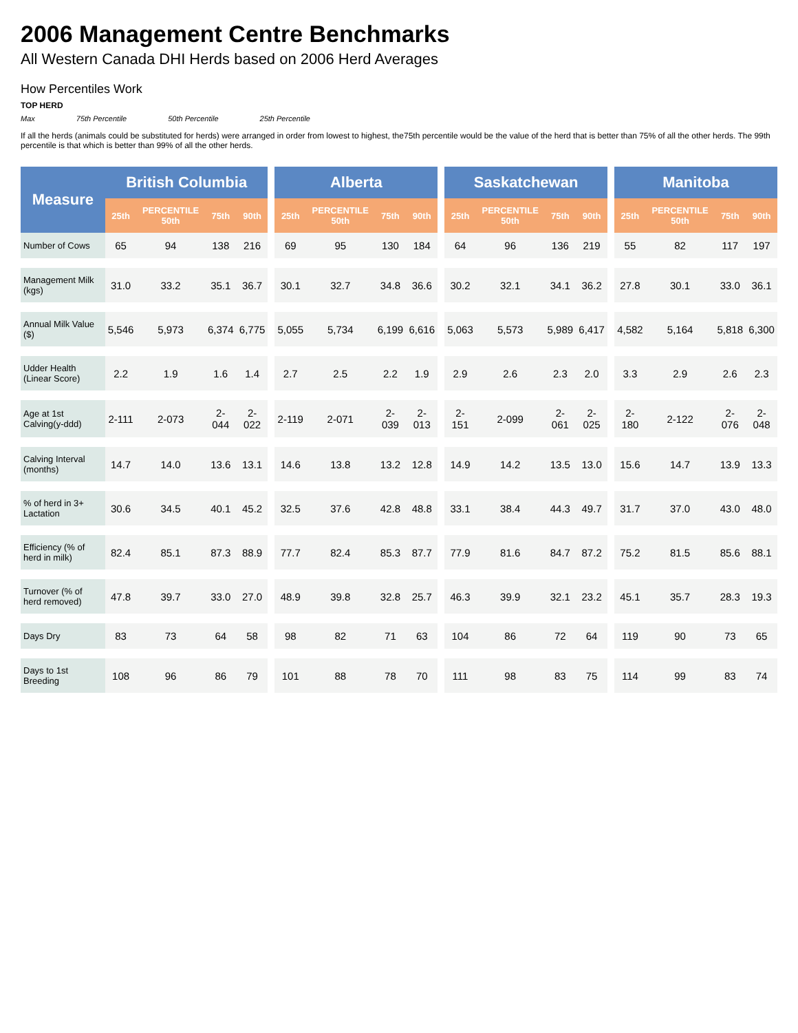2006 Management Centre Benchmarks
All Western Canada DHI Herds based on 2006 Herd Averages
How Percentiles Work
TOP HERD
Max 75th Percentile 50th Percentile 25th Percentile
If all the herds (animals could be substituted for herds) were arranged in order from lowest to highest, the75th percentile would be the value of the herd that is better than 75% of all the other herds. The 99th percentile is that which is better than 99% of all the other herds.
| Measure | British Columbia | | | | | Alberta | | | | | Saskatchewan | | | | | Manitoba | | | |
| --- | --- | --- | --- | --- | --- | --- | --- | --- | --- | --- | --- | --- | --- | --- | --- | --- | --- | --- | --- |
| | 25th | PERCENTILE 50th | 75th | 90th | | 25th | PERCENTILE 50th | 75th | 90th | | 25th | PERCENTILE 50th | 75th | 90th | | 25th | PERCENTILE 50th | 75th | 90th |
| Number of Cows | 65 | 94 | 138 | 216 | | 69 | 95 | 130 | 184 | | 64 | 96 | 136 | 219 | | 55 | 82 | 117 | 197 |
| Management Milk (kgs) | 31.0 | 33.2 | 35.1 | 36.7 | | 30.1 | 32.7 | 34.8 | 36.6 | | 30.2 | 32.1 | 34.1 | 36.2 | | 27.8 | 30.1 | 33.0 | 36.1 |
| Annual Milk Value ($) | 5,546 | 5,973 | 6,374 | 6,775 | | 5,055 | 5,734 | 6,199 | 6,616 | | 5,063 | 5,573 | 5,989 | 6,417 | | 4,582 | 5,164 | 5,818 | 6,300 |
| Udder Health (Linear Score) | 2.2 | 1.9 | 1.6 | 1.4 | | 2.7 | 2.5 | 2.2 | 1.9 | | 2.9 | 2.6 | 2.3 | 2.0 | | 3.3 | 2.9 | 2.6 | 2.3 |
| Age at 1st Calving(y-ddd) | 2-111 | 2-073 | 2-044 | 2-022 | | 2-119 | 2-071 | 2-039 | 2-013 | | 2-151 | 2-099 | 2-061 | 2-025 | | 2-180 | 2-122 | 2-076 | 2-048 |
| Calving Interval (months) | 14.7 | 14.0 | 13.6 | 13.1 | | 14.6 | 13.8 | 13.2 | 12.8 | | 14.9 | 14.2 | 13.5 | 13.0 | | 15.6 | 14.7 | 13.9 | 13.3 |
| % of herd in 3+ Lactation | 30.6 | 34.5 | 40.1 | 45.2 | | 32.5 | 37.6 | 42.8 | 48.8 | | 33.1 | 38.4 | 44.3 | 49.7 | | 31.7 | 37.0 | 43.0 | 48.0 |
| Efficiency (% of herd in milk) | 82.4 | 85.1 | 87.3 | 88.9 | | 77.7 | 82.4 | 85.3 | 87.7 | | 77.9 | 81.6 | 84.7 | 87.2 | | 75.2 | 81.5 | 85.6 | 88.1 |
| Turnover (% of herd removed) | 47.8 | 39.7 | 33.0 | 27.0 | | 48.9 | 39.8 | 32.8 | 25.7 | | 46.3 | 39.9 | 32.1 | 23.2 | | 45.1 | 35.7 | 28.3 | 19.3 |
| Days Dry | 83 | 73 | 64 | 58 | | 98 | 82 | 71 | 63 | | 104 | 86 | 72 | 64 | | 119 | 90 | 73 | 65 |
| Days to 1st Breeding | 108 | 96 | 86 | 79 | | 101 | 88 | 78 | 70 | | 111 | 98 | 83 | 75 | | 114 | 99 | 83 | 74 |